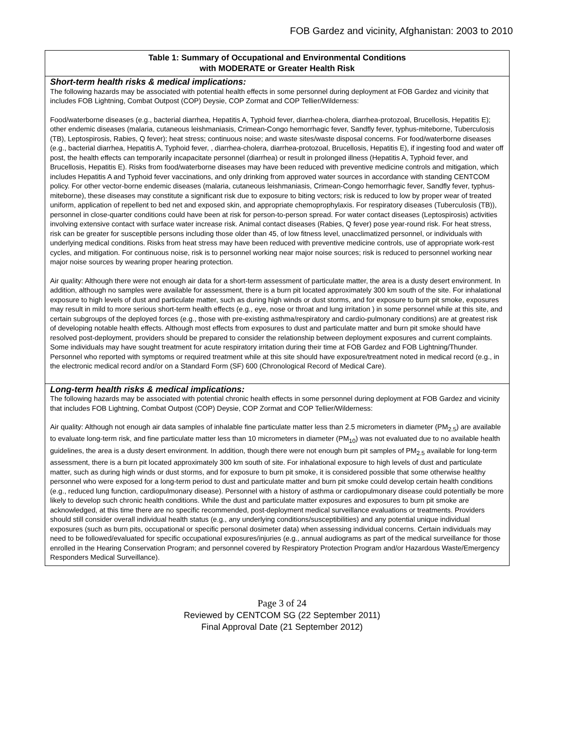FOB Gardez and vicinity, Afghanistan: 2003 to 2010
| Table 1: Summary of Occupational and Environmental Conditions with MODERATE or Greater Health Risk |
| --- |
| Short-term health risks & medical implications: The following hazards may be associated with potential health effects in some personnel during deployment at FOB Gardez and vicinity that includes FOB Lightning, Combat Outpost (COP) Deysie, COP Zormat and COP Tellier/Wilderness: Food/waterborne diseases (e.g., bacterial diarrhea, Hepatitis A, Typhoid fever, diarrhea-cholera, diarrhea-protozoal, Brucellosis, Hepatitis E); other endemic diseases (malaria, cutaneous leishmaniasis, Crimean-Congo hemorrhagic fever, Sandfly fever, typhus-miteborne, Tuberculosis (TB), Leptospirosis, Rabies, Q fever); heat stress; continuous noise; and waste sites/waste disposal concerns. For food/waterborne diseases (e.g., bacterial diarrhea, Hepatitis A, Typhoid fever, , diarrhea-cholera, diarrhea-protozoal, Brucellosis, Hepatitis E), if ingesting food and water off post, the health effects can temporarily incapacitate personnel (diarrhea) or result in prolonged illness (Hepatitis A, Typhoid fever, and Brucellosis, Hepatitis E). Risks from food/waterborne diseases may have been reduced with preventive medicine controls and mitigation, which includes Hepatitis A and Typhoid fever vaccinations, and only drinking from approved water sources in accordance with standing CENTCOM policy. For other vector-borne endemic diseases (malaria, cutaneous leishmaniasis, Crimean-Congo hemorrhagic fever, Sandfly fever, typhus-miteborne), these diseases may constitute a significant risk due to exposure to biting vectors; risk is reduced to low by proper wear of treated uniform, application of repellent to bed net and exposed skin, and appropriate chemoprophylaxis. For respiratory diseases (Tuberculosis (TB)), personnel in close-quarter conditions could have been at risk for person-to-person spread. For water contact diseases (Leptospirosis) activities involving extensive contact with surface water increase risk. Animal contact diseases (Rabies, Q fever) pose year-round risk. For heat stress, risk can be greater for susceptible persons including those older than 45, of low fitness level, unacclimatized personnel, or individuals with underlying medical conditions. Risks from heat stress may have been reduced with preventive medicine controls, use of appropriate work-rest cycles, and mitigation. For continuous noise, risk is to personnel working near major noise sources; risk is reduced to personnel working near major noise sources by wearing proper hearing protection. Air quality: Although there were not enough air data for a short-term assessment of particulate matter, the area is a dusty desert environment. In addition, although no samples were available for assessment, there is a burn pit located approximately 300 km south of the site. For inhalational exposure to high levels of dust and particulate matter, such as during high winds or dust storms, and for exposure to burn pit smoke, exposures may result in mild to more serious short-term health effects (e.g., eye, nose or throat and lung irritation ) in some personnel while at this site, and certain subgroups of the deployed forces (e.g., those with pre-existing asthma/respiratory and cardio-pulmonary conditions) are at greatest risk of developing notable health effects. Although most effects from exposures to dust and particulate matter and burn pit smoke should have resolved post-deployment, providers should be prepared to consider the relationship between deployment exposures and current complaints. Some individuals may have sought treatment for acute respiratory irritation during their time at FOB Gardez and FOB Lightning/Thunder. Personnel who reported with symptoms or required treatment while at this site should have exposure/treatment noted in medical record (e.g., in the electronic medical record and/or on a Standard Form (SF) 600 (Chronological Record of Medical Care). |
| Long-term health risks & medical implications: The following hazards may be associated with potential chronic health effects in some personnel during deployment at FOB Gardez and vicinity that includes FOB Lightning, Combat Outpost (COP) Deysie, COP Zormat and COP Tellier/Wilderness: Air quality: Although not enough air data samples of inhalable fine particulate matter less than 2.5 micrometers in diameter (PM<sub>2.5</sub>) are available to evaluate long-term risk, and fine particulate matter less than 10 micrometers in diameter (PM<sub>10</sub>) was not evaluated due to no available health guidelines, the area is a dusty desert environment. In addition, though there were not enough burn pit samples of PM<sub>2.5</sub> available for long-term assessment, there is a burn pit located approximately 300 km south of site. For inhalational exposure to high levels of dust and particulate matter, such as during high winds or dust storms, and for exposure to burn pit smoke, it is considered possible that some otherwise healthy personnel who were exposed for a long-term period to dust and particulate matter and burn pit smoke could develop certain health conditions (e.g., reduced lung function, cardiopulmonary disease). Personnel with a history of asthma or cardiopulmonary disease could potentially be more likely to develop such chronic health conditions. While the dust and particulate matter exposures and exposures to burn pit smoke are acknowledged, at this time there are no specific recommended, post-deployment medical surveillance evaluations or treatments. Providers should still consider overall individual health status (e.g., any underlying conditions/susceptibilities) and any potential unique individual exposures (such as burn pits, occupational or specific personal dosimeter data) when assessing individual concerns. Certain individuals may need to be followed/evaluated for specific occupational exposures/injuries (e.g., annual audiograms as part of the medical surveillance for those enrolled in the Hearing Conservation Program; and personnel covered by Respiratory Protection Program and/or Hazardous Waste/Emergency Responders Medical Surveillance). |
Page 3 of 24
Reviewed by CENTCOM SG (22 September 2011)
Final Approval Date (21 September 2012)